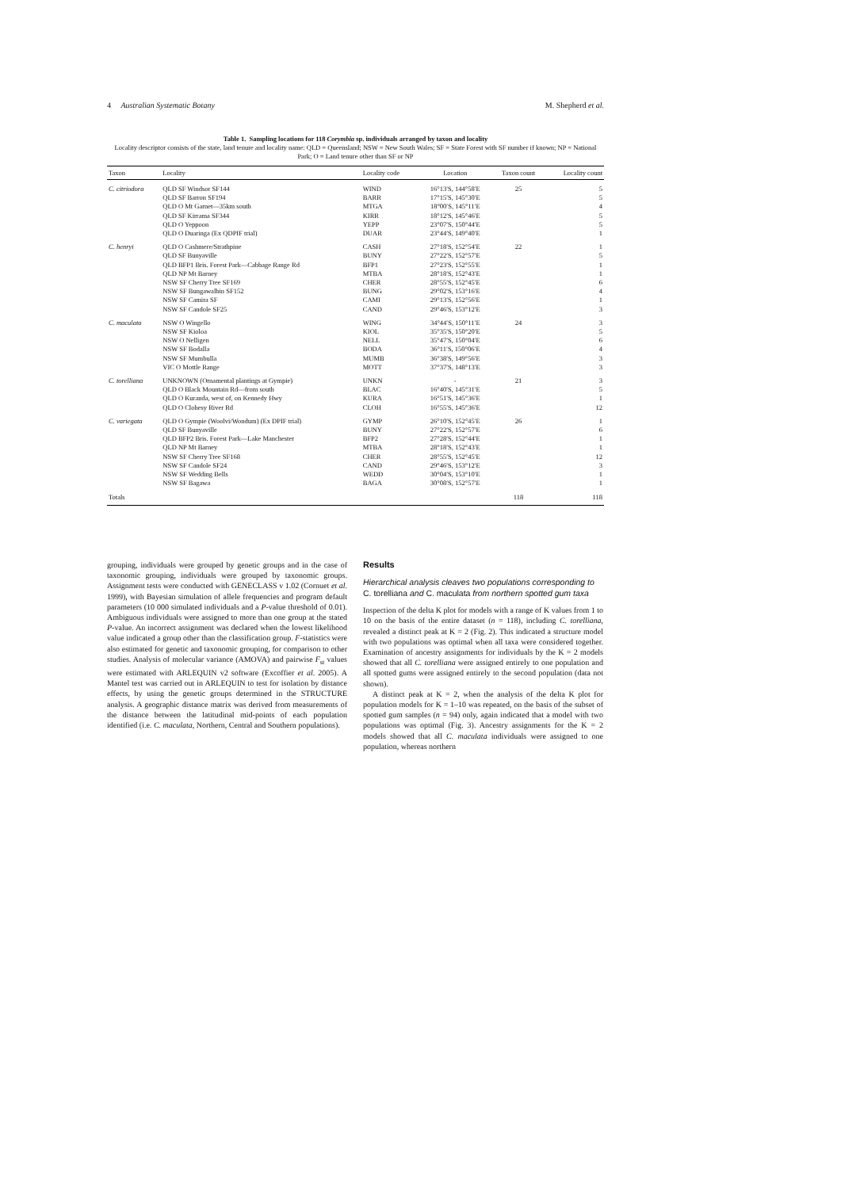4 Australian Systematic Botany M. Shepherd et al.
Table 1. Sampling locations for 118 Corymbia sp. individuals arranged by taxon and locality
Locality descriptor consists of the state, land tenure and locality name: QLD = Queensland; NSW = New South Wales; SF = State Forest with SF number if known; NP = National Park; O = Land tenure other than SF or NP
| Taxon | Locality | Locality code | Location | Taxon count | Locality count |
| --- | --- | --- | --- | --- | --- |
| C. citriodora | QLD SF Windsor SF144 | WIND | 16°13′S, 144°58′E | 25 | 5 |
| | QLD SF Barron SF194 | BARR | 17°15′S, 145°30′E | | 5 |
| | QLD O Mt Garnet—35km south | MTGA | 18°00′S, 145°11′E | | 4 |
| | QLD SF Kirrama SF344 | KIRR | 18°12′S, 145°46′E | | 5 |
| | QLD O Yeppoon | YEPP | 23°07′S, 150°44′E | | 5 |
| | QLD O Duaringa (Ex QDPIF trial) | DUAR | 23°44′S, 149°40′E | | 1 |
| C. henryi | QLD O Cashmere/Strathpine | CASH | 27°18′S, 152°54′E | 22 | 1 |
| | QLD SF Bunyaville | BUNY | 27°22′S, 152°57′E | | 5 |
| | QLD BFP1 Bris. Forest Park—Cabbage Range Rd | BFP1 | 27°23′S, 152°55′E | | 1 |
| | QLD NP Mt Barney | MTBA | 28°18′S, 152°43′E | | 1 |
| | NSW SF Cherry Tree SF169 | CHER | 28°55′S, 152°45′E | | 6 |
| | NSW SF Bungawalbin SF152 | BUNG | 29°02′S, 153°16′E | | 4 |
| | NSW SF Camira SF | CAMI | 29°13′S, 152°56′E | | 1 |
| | NSW SF Candole SF25 | CAND | 29°46′S, 153°12′E | | 3 |
| C. maculata | NSW O Wingello | WING | 34°44′S, 150°11′E | 24 | 3 |
| | NSW SF Kioloa | KIOL | 35°35′S, 150°20′E | | 5 |
| | NSW O Nelligen | NELL | 35°47′S, 150°04′E | | 6 |
| | NSW SF Bodalla | BODA | 36°11′S, 150°06′E | | 4 |
| | NSW SF Mumbulla | MUMB | 36°38′S, 149°56′E | | 3 |
| | VIC O Mottle Range | MOTT | 37°37′S, 148°13′E | | 3 |
| C. torelliana | UNKNOWN (Ornamental plantings at Gympie) | UNKN | - | 21 | 3 |
| | QLD O Black Mountain Rd—from south | BLAC | 16°40′S, 145°31′E | | 5 |
| | QLD O Kuranda, west of, on Kennedy Hwy | KURA | 16°51′S, 145°36′E | | 1 |
| | QLD O Clohesy River Rd | CLOH | 16°55′S, 145°36′E | | 12 |
| C. variegata | QLD O Gympie (Woolvi/Wondum) (Ex DPIF trial) | GYMP | 26°10′S, 152°45′E | 26 | 1 |
| | QLD SF Bunyaville | BUNY | 27°22′S, 152°57′E | | 6 |
| | QLD BFP2 Bris. Forest Park—Lake Manchester | BFP2 | 27°28′S, 152°44′E | | 1 |
| | QLD NP Mt Barney | MTBA | 28°18′S, 152°43′E | | 1 |
| | NSW SF Cherry Tree SF168 | CHER | 28°55′S, 152°45′E | | 12 |
| | NSW SF Candole SF24 | CAND | 29°46′S, 153°12′E | | 3 |
| | NSW SF Wedding Bells | WEDD | 30°04′S, 153°10′E | | 1 |
| | NSW SF Bagawa | BAGA | 30°08′S, 152°57′E | | 1 |
| Totals | | | | 118 | 118 |
grouping, individuals were grouped by genetic groups and in the case of taxonomic grouping, individuals were grouped by taxonomic groups. Assignment tests were conducted with GENECLASS v 1.02 (Cornuet et al. 1999), with Bayesian simulation of allele frequencies and program default parameters (10 000 simulated individuals and a P-value threshold of 0.01). Ambiguous individuals were assigned to more than one group at the stated P-value. An incorrect assignment was declared when the lowest likelihood value indicated a group other than the classification group. F-statistics were also estimated for genetic and taxonomic grouping, for comparison to other studies. Analysis of molecular variance (AMOVA) and pairwise F<sub>st</sub> values were estimated with ARLEQUIN v2 software (Excoffier et al. 2005). A Mantel test was carried out in ARLEQUIN to test for isolation by distance effects, by using the genetic groups determined in the STRUCTURE analysis. A geographic distance matrix was derived from measurements of the distance between the latitudinal mid-points of each population identified (i.e. C. maculata, Northern, Central and Southern populations).
Results
Hierarchical analysis cleaves two populations corresponding to C. torelliana and C. maculata from northern spotted gum taxa
Inspection of the delta K plot for models with a range of K values from 1 to 10 on the basis of the entire dataset (n = 118), including C. torelliana, revealed a distinct peak at K = 2 (Fig. 2). This indicated a structure model with two populations was optimal when all taxa were considered together. Examination of ancestry assignments for individuals by the K = 2 models showed that all C. torelliana were assigned entirely to one population and all spotted gums were assigned entirely to the second population (data not shown).
A distinct peak at K = 2, when the analysis of the delta K plot for population models for K = 1–10 was repeated, on the basis of the subset of spotted gum samples (n = 94) only, again indicated that a model with two populations was optimal (Fig. 3). Ancestry assignments for the K = 2 models showed that all C. maculata individuals were assigned to one population, whereas northern